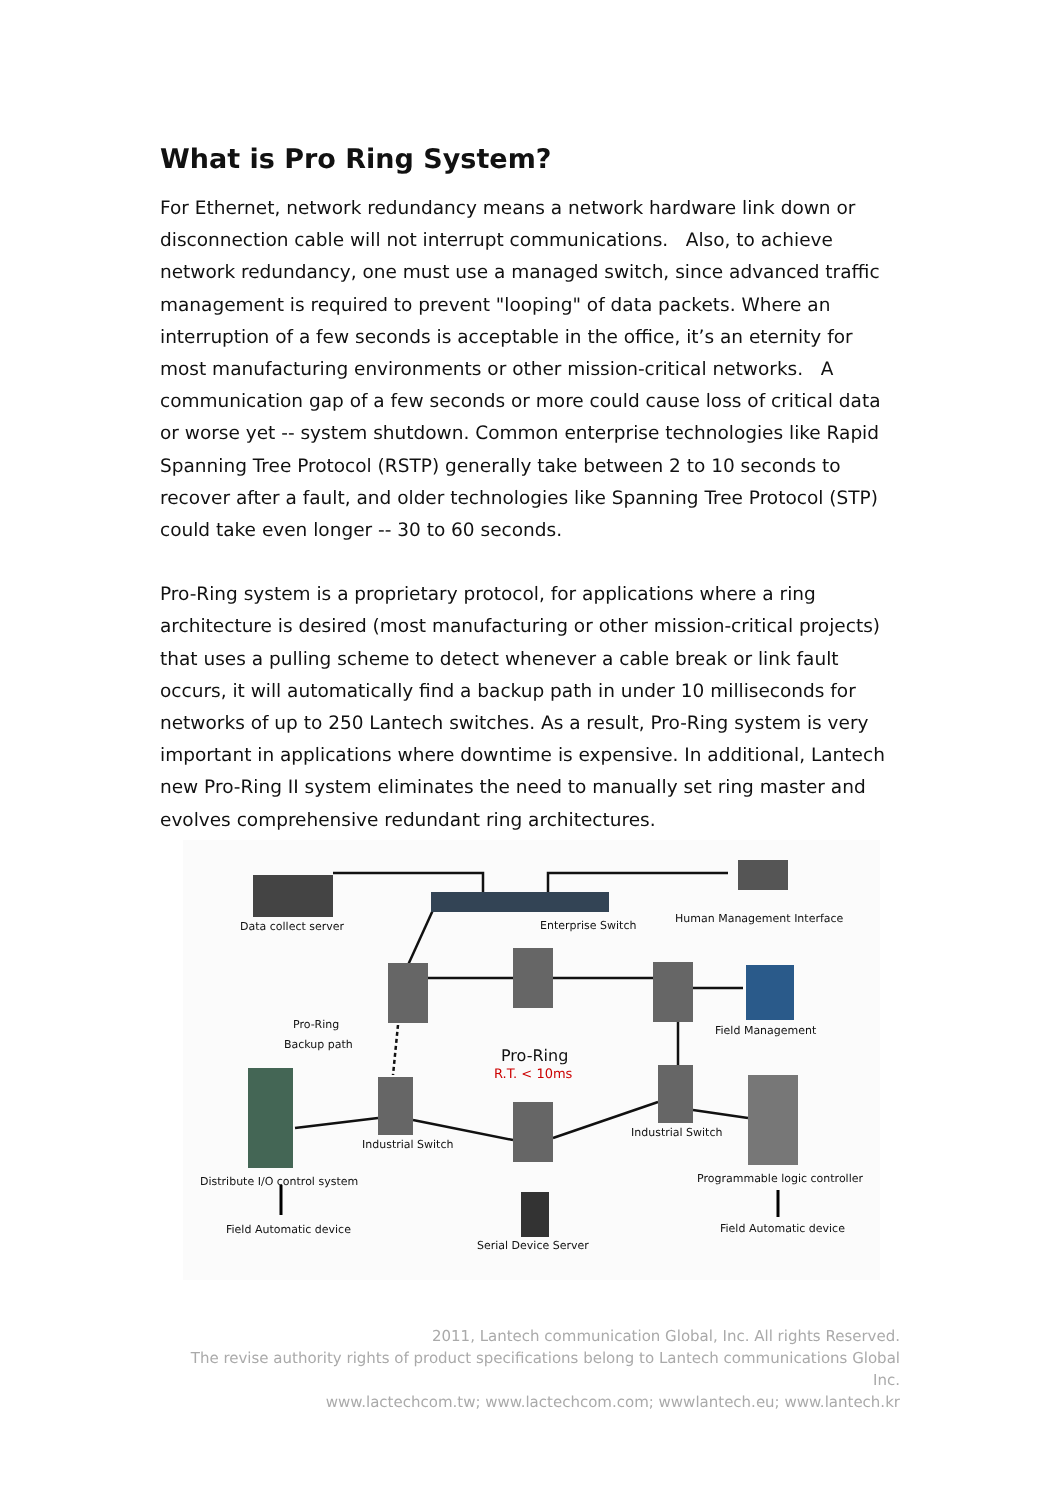What is Pro Ring System?
For Ethernet, network redundancy means a network hardware link down or disconnection cable will not interrupt communications. Also, to achieve network redundancy, one must use a managed switch, since advanced traffic management is required to prevent "looping" of data packets. Where an interruption of a few seconds is acceptable in the office, it’s an eternity for most manufacturing environments or other mission-critical networks. A communication gap of a few seconds or more could cause loss of critical data or worse yet -- system shutdown. Common enterprise technologies like Rapid Spanning Tree Protocol (RSTP) generally take between 2 to 10 seconds to recover after a fault, and older technologies like Spanning Tree Protocol (STP) could take even longer -- 30 to 60 seconds.
Pro-Ring system is a proprietary protocol, for applications where a ring architecture is desired (most manufacturing or other mission-critical projects) that uses a pulling scheme to detect whenever a cable break or link fault occurs, it will automatically find a backup path in under 10 milliseconds for networks of up to 250 Lantech switches. As a result, Pro-Ring system is very important in applications where downtime is expensive. In additional, Lantech new Pro-Ring II system eliminates the need to manually set ring master and evolves comprehensive redundant ring architectures.
Data collect server Enterprise Switch
Human Management Interface
Pro-Ring
Backup path
Field Management
Pro-Ring
R.T. < 10ms
Industrial Switch
Industrial Switch
Distribute I/O control system Programmable logic controller
Field Automatic device Field Automatic device
Serial Device Server
2011, Lantech communication Global, Inc. All rights Reserved.
The revise authority rights of product specifications belong to Lantech communications Global Inc.
www.lactechcom.tw; www.lactechcom.com; wwwlantech.eu; www.lantech.kr